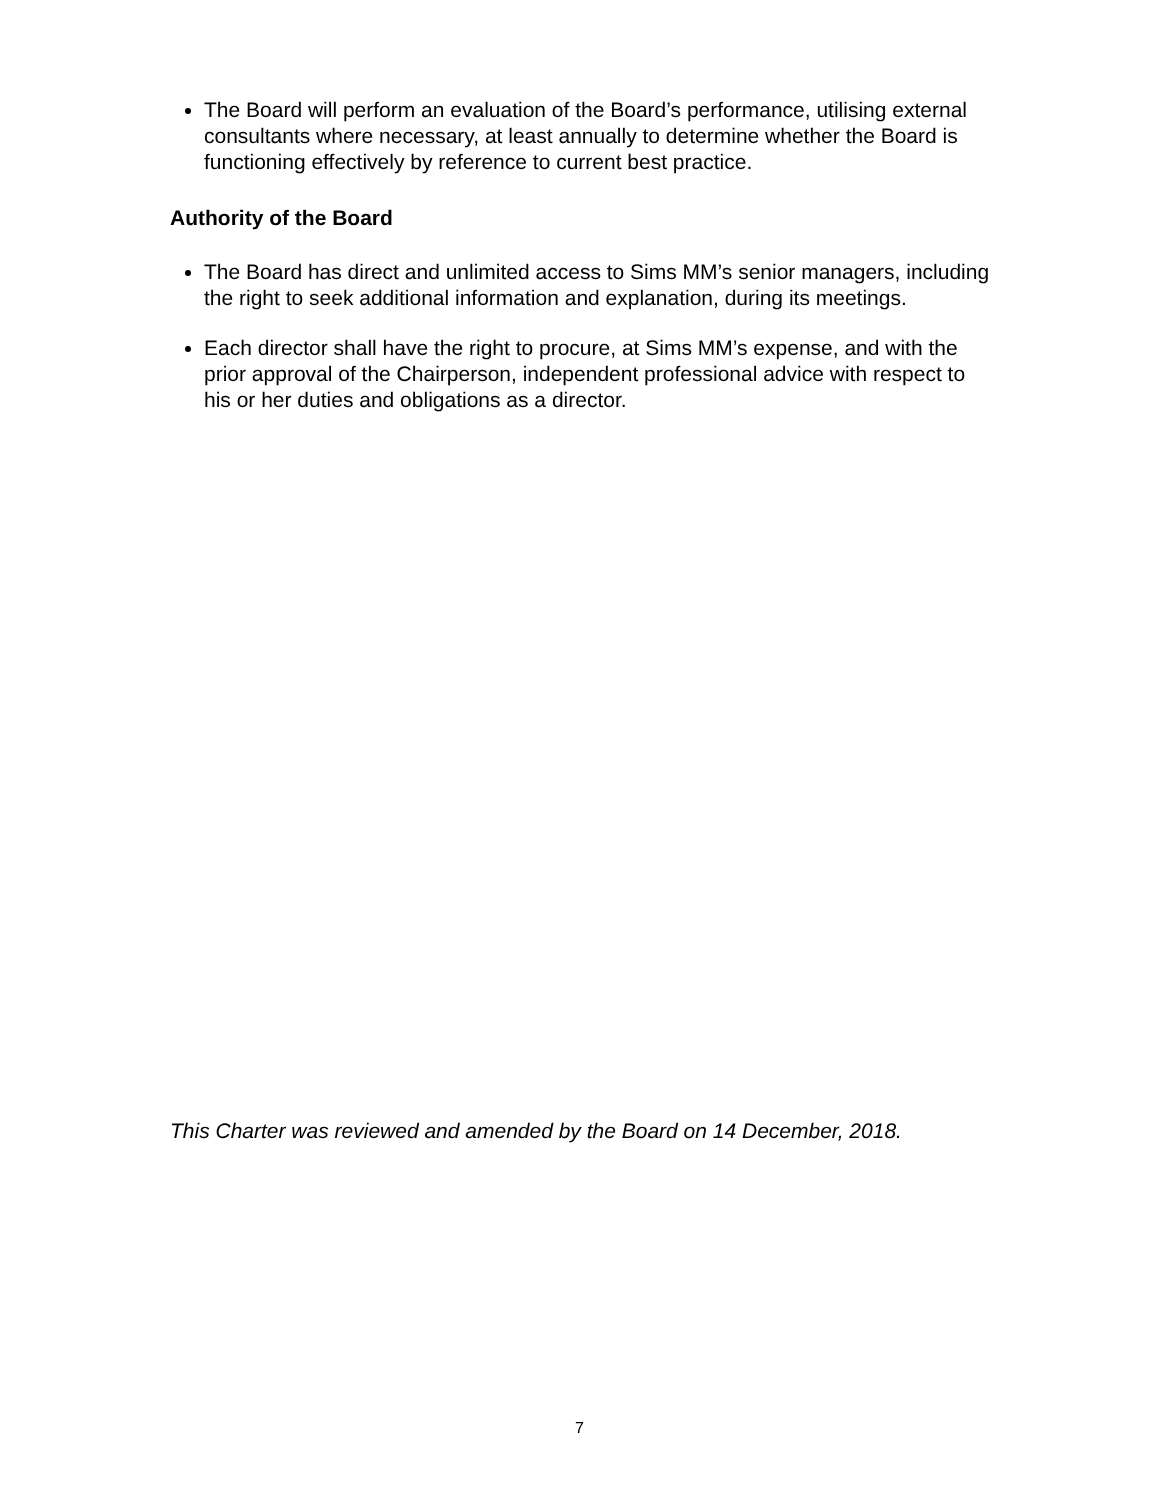The Board will perform an evaluation of the Board’s performance, utilising external consultants where necessary, at least annually to determine whether the Board is functioning effectively by reference to current best practice.
Authority of the Board
The Board has direct and unlimited access to Sims MM’s senior managers, including the right to seek additional information and explanation, during its meetings.
Each director shall have the right to procure, at Sims MM’s expense, and with the prior approval of the Chairperson, independent professional advice with respect to his or her duties and obligations as a director.
This Charter was reviewed and amended by the Board on 14 December, 2018.
7